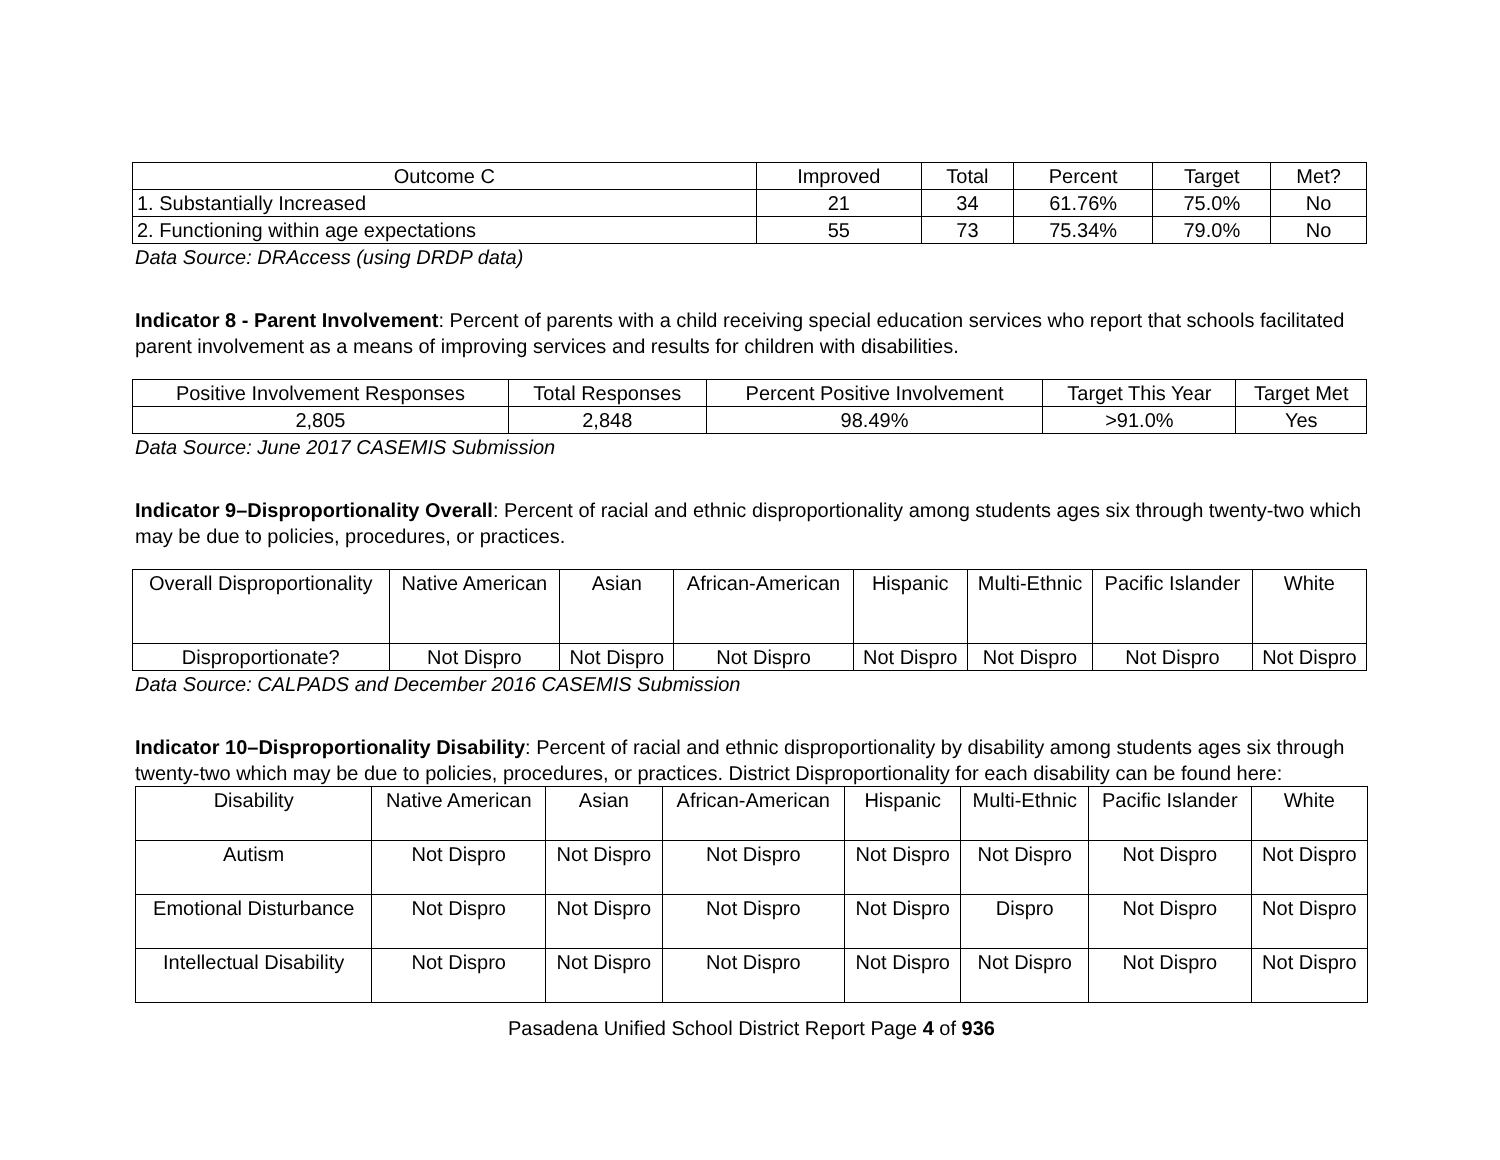| Outcome C | Improved | Total | Percent | Target | Met? |
| --- | --- | --- | --- | --- | --- |
| 1. Substantially Increased | 21 | 34 | 61.76% | 75.0% | No |
| 2. Functioning within age expectations | 55 | 73 | 75.34% | 79.0% | No |
Data Source: DRAccess (using DRDP data)
Indicator 8 - Parent Involvement: Percent of parents with a child receiving special education services who report that schools facilitated parent involvement as a means of improving services and results for children with disabilities.
| Positive Involvement Responses | Total Responses | Percent Positive Involvement | Target This Year | Target Met |
| --- | --- | --- | --- | --- |
| 2,805 | 2,848 | 98.49% | >91.0% | Yes |
Data Source: June 2017 CASEMIS Submission
Indicator 9–Disproportionality Overall: Percent of racial and ethnic disproportionality among students ages six through twenty-two which may be due to policies, procedures, or practices.
| Overall Disproportionality | Native American | Asian | African-American | Hispanic | Multi-Ethnic | Pacific Islander | White |
| --- | --- | --- | --- | --- | --- | --- | --- |
| Disproportionate? | Not Dispro | Not Dispro | Not Dispro | Not Dispro | Not Dispro | Not Dispro | Not Dispro |
Data Source: CALPADS and December 2016 CASEMIS Submission
Indicator 10–Disproportionality Disability: Percent of racial and ethnic disproportionality by disability among students ages six through twenty-two which may be due to policies, procedures, or practices. District Disproportionality for each disability can be found here:
| Disability | Native American | Asian | African-American | Hispanic | Multi-Ethnic | Pacific Islander | White |
| --- | --- | --- | --- | --- | --- | --- | --- |
| Autism | Not Dispro | Not Dispro | Not Dispro | Not Dispro | Not Dispro | Not Dispro | Not Dispro |
| Emotional Disturbance | Not Dispro | Not Dispro | Not Dispro | Not Dispro | Dispro | Not Dispro | Not Dispro |
| Intellectual Disability | Not Dispro | Not Dispro | Not Dispro | Not Dispro | Not Dispro | Not Dispro | Not Dispro |
Pasadena Unified School District Report Page 4 of 936